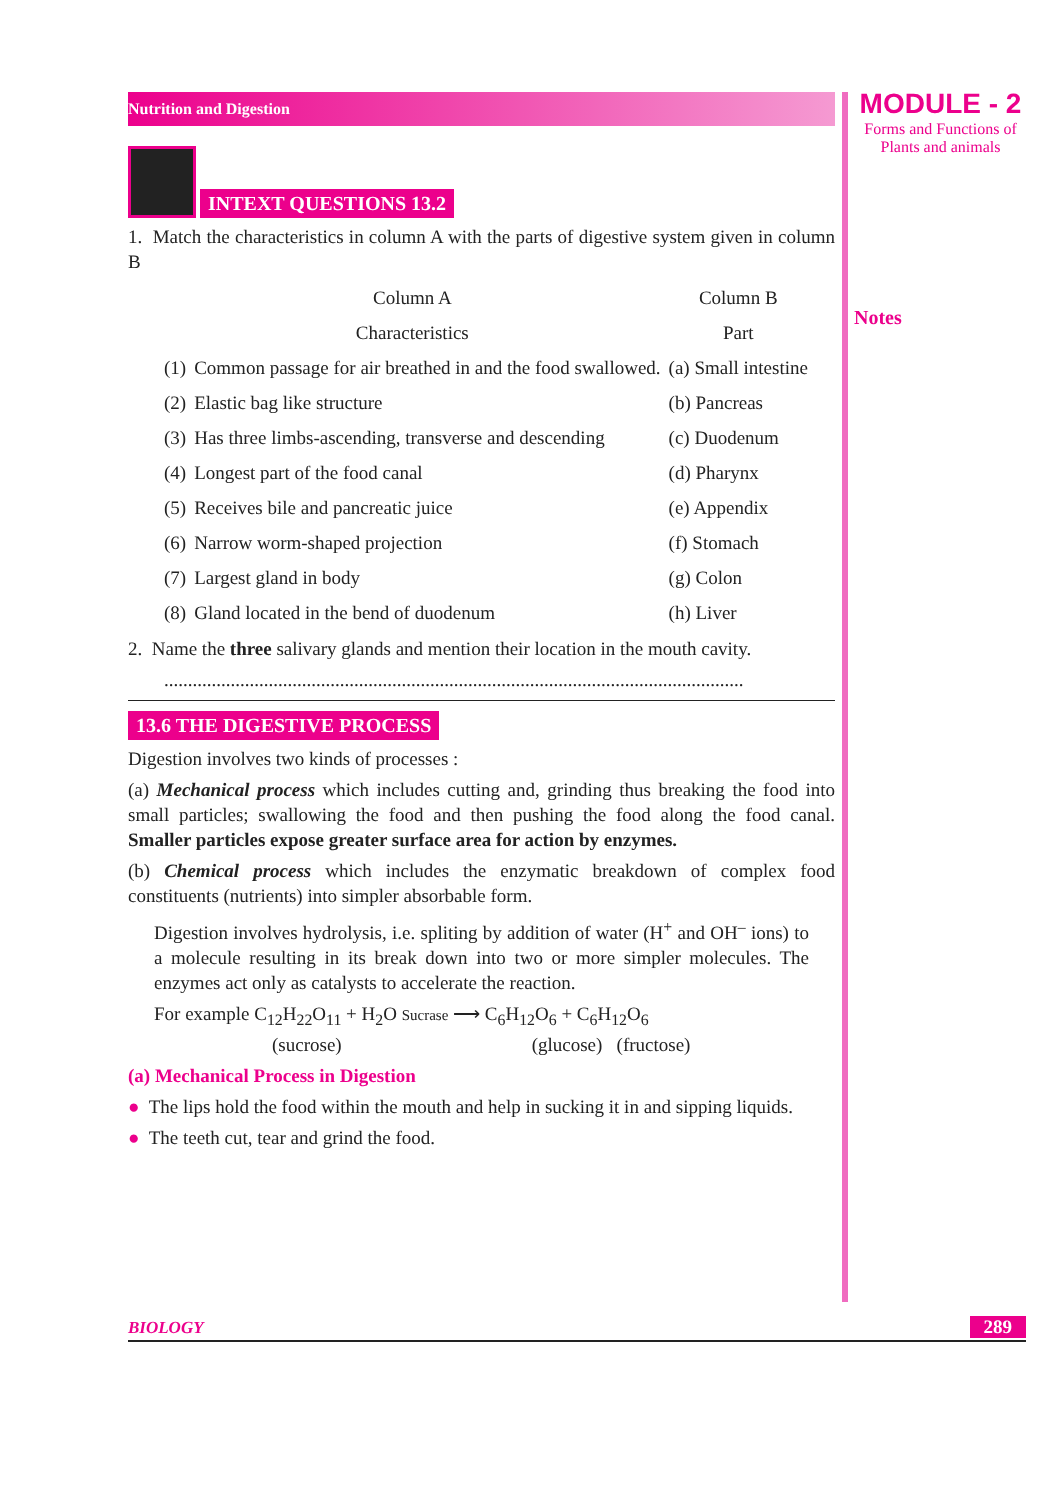Nutrition and Digestion
INTEXT QUESTIONS 13.2
1. Match the characteristics in column A with the parts of digestive system given in column B
| Column A | | Column B |
| Characteristics | | Part |
| (1) | Common passage for air breathed in and the food swallowed. | (a) Small intestine |
| (2) | Elastic bag like structure | (b) Pancreas |
| (3) | Has three limbs-ascending, transverse and descending | (c) Duodenum |
| (4) | Longest part of the food canal | (d) Pharynx |
| (5) | Receives bile and pancreatic juice | (e) Appendix |
| (6) | Narrow worm-shaped projection | (f) Stomach |
| (7) | Largest gland in body | (g) Colon |
| (8) | Gland located in the bend of duodenum | (h) Liver |
2. Name the three salivary glands and mention their location in the mouth cavity.
..........................................................................................................................
13.6 THE DIGESTIVE PROCESS
Digestion involves two kinds of processes :
(a) Mechanical process which includes cutting and, grinding thus breaking the food into small particles; swallowing the food and then pushing the food along the food canal. Smaller particles expose greater surface area for action by enzymes.
(b) Chemical process which includes the enzymatic breakdown of complex food constituents (nutrients) into simpler absorbable form.
Digestion involves hydrolysis, i.e. spliting by addition of water (H<sup>+</sup> and OH<sup>–</sup> ions) to a molecule resulting in its break down into two or more simpler molecules. The enzymes act only as catalysts to accelerate the reaction.
For example C<sub>12</sub>H<sub>22</sub>O<sub>11</sub> + H<sub>2</sub>O Sucrase ⟶ C<sub>6</sub>H<sub>12</sub>O<sub>6</sub> + C<sub>6</sub>H<sub>12</sub>O<sub>6</sub>
(sucrose) (glucose) (fructose)
(a) Mechanical Process in Digestion
● The lips hold the food within the mouth and help in sucking it in and sipping liquids.
● The teeth cut, tear and grind the food.
MODULE - 2
Forms and Functions of
Plants and animals
Notes
BIOLOGY 289